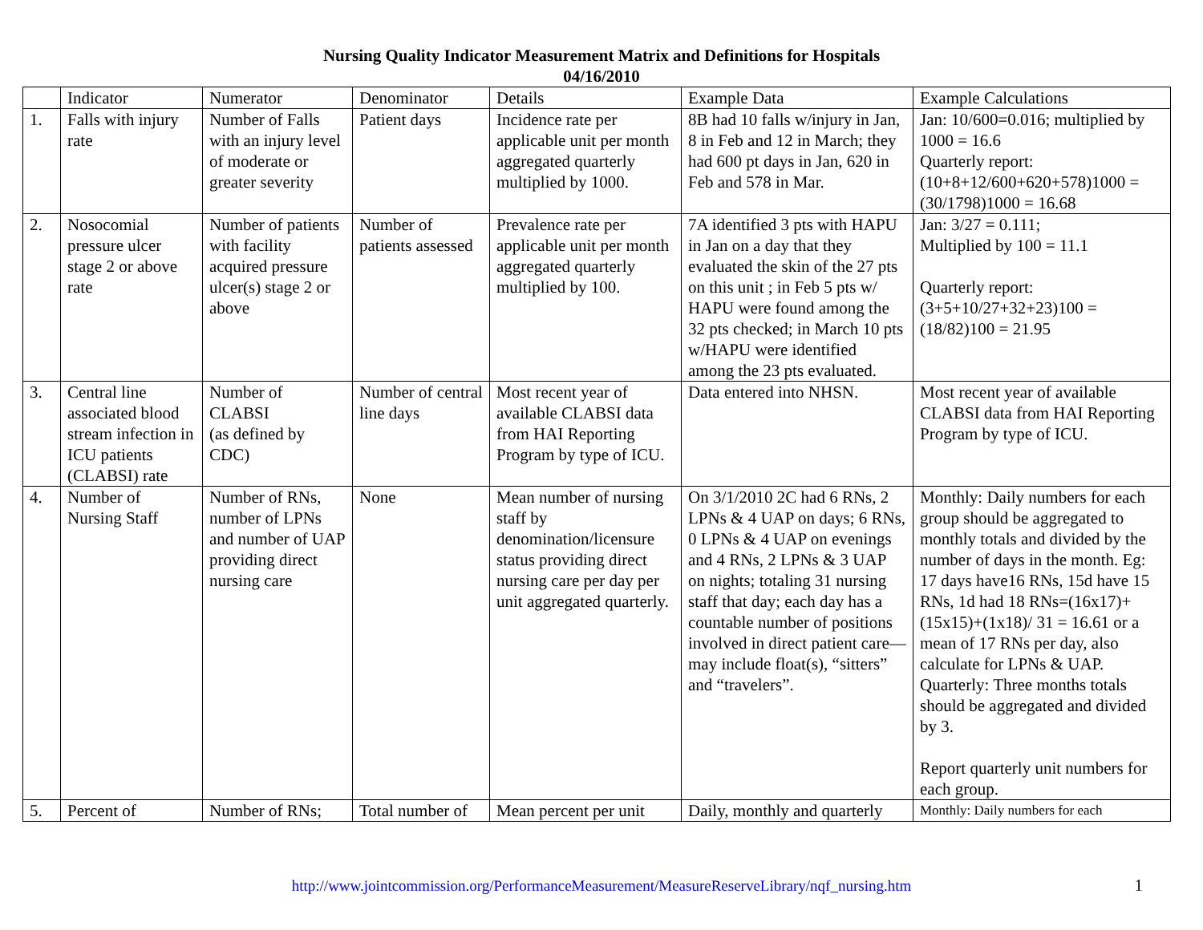Nursing Quality Indicator Measurement Matrix and Definitions for Hospitals
04/16/2010
| | Indicator | Numerator | Denominator | Details | Example Data | Example Calculations |
| --- | --- | --- | --- | --- | --- | --- |
| 1. | Falls with injury rate | Number of Falls with an injury level of moderate or greater severity | Patient days | Incidence rate per applicable unit per month aggregated quarterly multiplied by 1000. | 8B had 10 falls w/injury in Jan, 8 in Feb and 12 in March; they had 600 pt days in Jan, 620 in Feb and 578 in Mar. | Jan: 10/600=0.016; multiplied by 1000 = 16.6 Quarterly report: (10+8+12/600+620+578)1000 = (30/1798)1000 = 16.68 |
| 2. | Nosocomial pressure ulcer stage 2 or above rate | Number of patients with facility acquired pressure ulcer(s) stage 2 or above | Number of patients assessed | Prevalence rate per applicable unit per month aggregated quarterly multiplied by 100. | 7A identified 3 pts with HAPU in Jan on a day that they evaluated the skin of the 27 pts on this unit ; in Feb 5 pts w/ HAPU were found among the 32 pts checked; in March 10 pts w/HAPU were identified among the 23 pts evaluated. | Jan: 3/27 = 0.111; Multiplied by 100 = 11.1 Quarterly report: (3+5+10/27+32+23)100 = (18/82)100 = 21.95 |
| 3. | Central line associated blood stream infection in ICU patients (CLABSI) rate | Number of CLABSI (as defined by CDC) | Number of central line days | Most recent year of available CLABSI data from HAI Reporting Program by type of ICU. | Data entered into NHSN. | Most recent year of available CLABSI data from HAI Reporting Program by type of ICU. |
| 4. | Number of Nursing Staff | Number of RNs, number of LPNs and number of UAP providing direct nursing care | None | Mean number of nursing staff by denomination/licensure status providing direct nursing care per day per unit aggregated quarterly. | On 3/1/2010 2C had 6 RNs, 2 LPNs & 4 UAP on days; 6 RNs, 0 LPNs & 4 UAP on evenings and 4 RNs, 2 LPNs & 3 UAP on nights; totaling 31 nursing staff that day; each day has a countable number of positions involved in direct patient care—may include float(s), “sitters” and “travelers”. | Monthly: Daily numbers for each group should be aggregated to monthly totals and divided by the number of days in the month. Eg: 17 days have16 RNs, 15d have 15 RNs, 1d had 18 RNs=(16x17)+(15x15)+(1x18)/ 31 = 16.61 or a mean of 17 RNs per day, also calculate for LPNs & UAP. Quarterly: Three months totals should be aggregated and divided by 3. Report quarterly unit numbers for each group. |
| 5. | Percent of | Number of RNs; | Total number of | Mean percent per unit | Daily, monthly and quarterly | Monthly: Daily numbers for each |
http://www.jointcommission.org/PerformanceMeasurement/MeasureReserveLibrary/nqf_nursing.htm 1